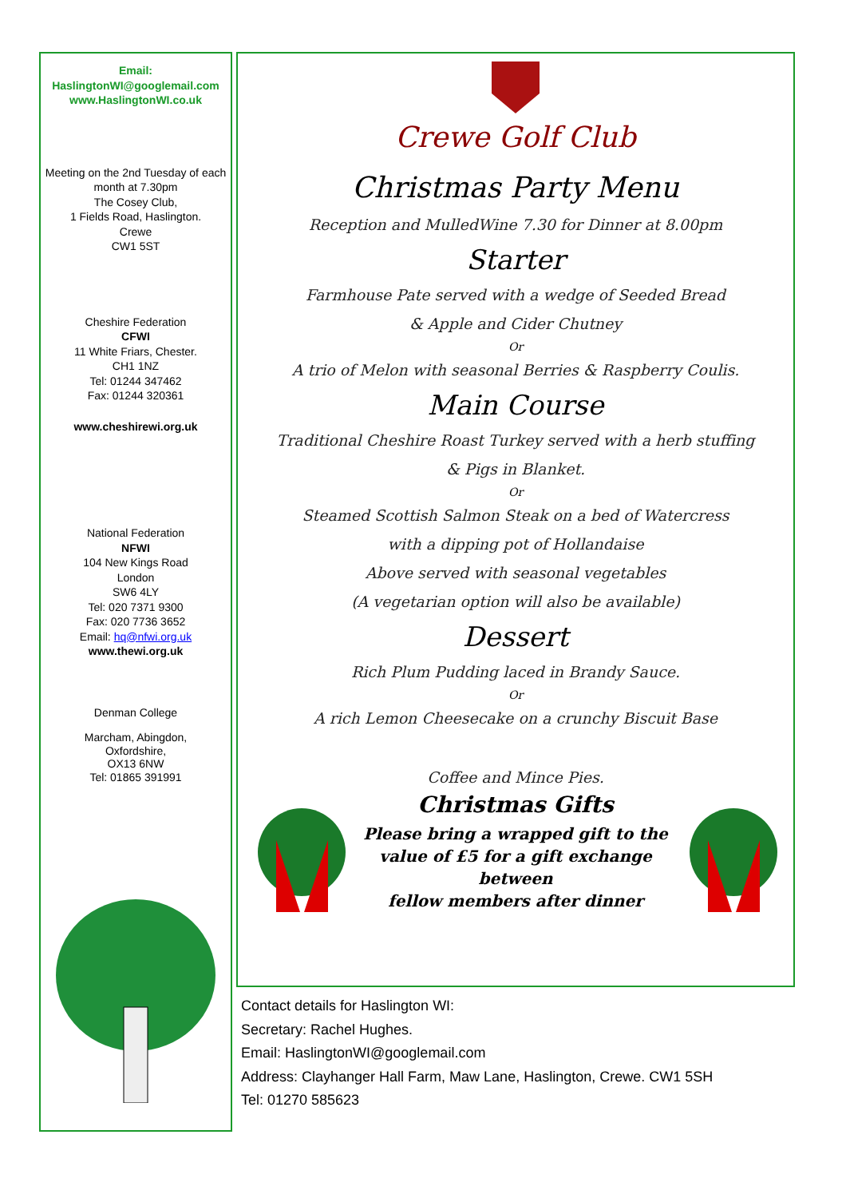Email:
HaslingtonWI@googlemail.com
www.HaslingtonWI.co.uk
Meeting on the 2nd Tuesday of each month at 7.30pm
The Cosey Club,
1 Fields Road, Haslington.
Crewe
CW1 5ST
Cheshire Federation
CFWI
11 White Friars, Chester.
CH1 1NZ
Tel: 01244 347462
Fax: 01244 320361
www.cheshirewi.org.uk
National Federation
NFWI
104 New Kings Road
London
SW6 4LY
Tel: 020 7371 9300
Fax: 020 7736 3652
Email: hq@nfwi.org.uk
www.thewi.org.uk
Denman College
Marcham, Abingdon,
Oxfordshire,
OX13 6NW
Tel: 01865 391991
Crewe Golf Club
Christmas Party Menu
Reception and MulledWine 7.30 for Dinner at 8.00pm
Starter
Farmhouse Pate served with a wedge of Seeded Bread
& Apple and Cider Chutney
Or
A trio of Melon with seasonal Berries & Raspberry Coulis.
Main Course
Traditional Cheshire Roast Turkey served with a herb stuffing
& Pigs in Blanket.
Or
Steamed Scottish Salmon Steak on a bed of Watercress
with a dipping pot of Hollandaise
Above served with seasonal vegetables
(A vegetarian option will also be available)
Dessert
Rich Plum Pudding laced in Brandy Sauce.
Or
A rich Lemon Cheesecake on a crunchy Biscuit Base
Coffee and Mince Pies.
Christmas Gifts
Please bring a wrapped gift to the
value of £5 for a gift exchange between
fellow members after dinner
Contact details for Haslington WI:
Secretary: Rachel Hughes.
Email: HaslingtonWI@googlemail.com
Address: Clayhanger Hall Farm, Maw Lane, Haslington, Crewe. CW1 5SH
Tel: 01270 585623